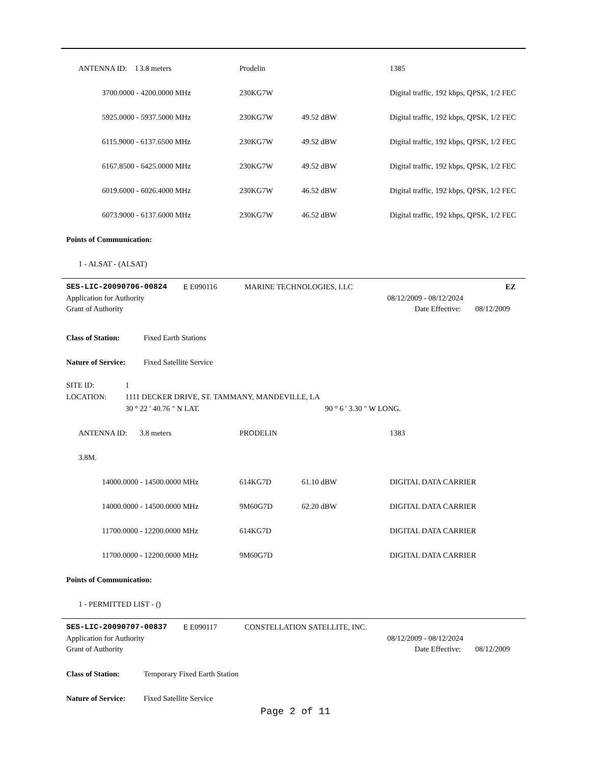| | ANTENNA ID: 1 | 3.8 meters | | Prodelin | | 1385 |
| | 3700.0000 - 4200.0000 MHz | 230KG7W | | Digital traffic, 192 kbps, QPSK, 1/2 FEC |
| | 5925.0000 - 5937.5000 MHz | 230KG7W | 49.52 dBW | Digital traffic, 192 kbps, QPSK, 1/2 FEC |
| | 6115.9000 - 6137.6500 MHz | 230KG7W | 49.52 dBW | Digital traffic, 192 kbps, QPSK, 1/2 FEC |
| | 6167.8500 - 6425.0000 MHz | 230KG7W | 49.52 dBW | Digital traffic, 192 kbps, QPSK, 1/2 FEC |
| | 6019.6000 - 6026.4000 MHz | 230KG7W | 46.52 dBW | Digital traffic, 192 kbps, QPSK, 1/2 FEC |
| | 6073.9000 - 6137.6000 MHz | 230KG7W | 46.52 dBW | Digital traffic, 192 kbps, QPSK, 1/2 FEC |
Points of Communication:
1 - ALSAT - (ALSAT)
| SES-LIC-20090706-00824 | E E090116 | MARINE TECHNOLOGIES, LLC | | EZ |
| Application for Authority | | | 08/12/2009 - 08/12/2024 | |
| Grant of Authority | | | Date Effective: | 08/12/2009 |
Class of Station: Fixed Earth Stations
Nature of Service: Fixed Satellite Service
| SITE ID: | 1 | |
| LOCATION: | 1111 DECKER DRIVE, ST. TAMMANY, MANDEVILLE, LA | |
| | 30 ° 22 ' 40.76 " N LAT. | 90 ° 6 ' 3.30 " W LONG. |
| | ANTENNA ID: 3.8M. | 3.8 meters | | PRODELIN | | 1383 |
| | 14000.0000 - 14500.0000 MHz | 614KG7D | 61.10 dBW | DIGITAL DATA CARRIER |
| | 14000.0000 - 14500.0000 MHz | 9M60G7D | 62.20 dBW | DIGITAL DATA CARRIER |
| | 11700.0000 - 12200.0000 MHz | 614KG7D | | DIGITAL DATA CARRIER |
| | 11700.0000 - 12200.0000 MHz | 9M60G7D | | DIGITAL DATA CARRIER |
Points of Communication:
1 - PERMITTED LIST - ()
| SES-LIC-20090707-00837 | E E090117 | CONSTELLATION SATELLITE, INC. | | |
| Application for Authority | | | 08/12/2009 - 08/12/2024 | |
| Grant of Authority | | | Date Effective: | 08/12/2009 |
Class of Station: Temporary Fixed Earth Station
Nature of Service: Fixed Satellite Service
Page 2 of 11